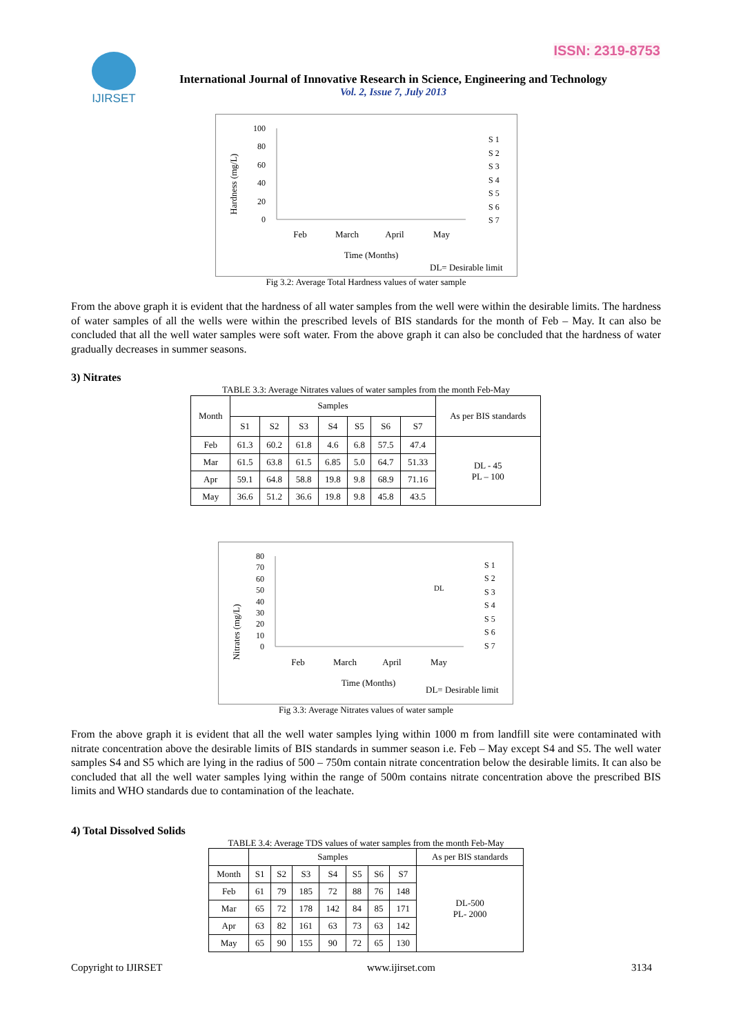ISSN: 2319-8753 IJIRSET
International Journal of Innovative Research in Science, Engineering and Technology
Vol. 2, Issue 7, July 2013
Hardness (mg/L)
100
80
60
40
20
0
Feb
March
April
May
Time (Months)
DL= Desirable limit
S 1
S 2
S 3
S 4
S 5
S 6
S 7
Fig 3.2: Average Total Hardness values of water sample
From the above graph it is evident that the hardness of all water samples from the well were within the desirable limits. The hardness of water samples of all the wells were within the prescribed levels of BIS standards for the month of Feb – May. It can also be concluded that all the well water samples were soft water. From the above graph it can also be concluded that the hardness of water gradually decreases in summer seasons.
3) Nitrates
TABLE 3.3: Average Nitrates values of water samples from the month Feb-May
| Month | Samples | | | | | | | As per BIS standards |
| --- | --- | --- | --- | --- | --- | --- | --- | --- |
| | S1 | S2 | S3 | S4 | S5 | S6 | S7 | |
| Feb | 61.3 | 60.2 | 61.8 | 4.6 | 6.8 | 57.5 | 47.4 | DL - 45 PL – 100 |
| Mar | 61.5 | 63.8 | 61.5 | 6.85 | 5.0 | 64.7 | 51.33 | |
| Apr | 59.1 | 64.8 | 58.8 | 19.8 | 9.8 | 68.9 | 71.16 | |
| May | 36.6 | 51.2 | 36.6 | 19.8 | 9.8 | 45.8 | 43.5 | |
Nitrates (mg/L)
80
70
60
50
40
30
20
10
0
DL
Feb
March
April
May
Time (Months)
DL= Desirable limit
S 1
S 2
S 3
S 4
S 5
S 6
S 7
Fig 3.3: Average Nitrates values of water sample
From the above graph it is evident that all the well water samples lying within 1000 m from landfill site were contaminated with nitrate concentration above the desirable limits of BIS standards in summer season i.e. Feb – May except S4 and S5. The well water samples S4 and S5 which are lying in the radius of 500 – 750m contain nitrate concentration below the desirable limits. It can also be concluded that all the well water samples lying within the range of 500m contains nitrate concentration above the prescribed BIS limits and WHO standards due to contamination of the leachate.
4) Total Dissolved Solids
TABLE 3.4: Average TDS values of water samples from the month Feb-May
| | Samples | | | | | | | As per BIS standards |
| --- | --- | --- | --- | --- | --- | --- | --- | --- |
| Month | S1 | S2 | S3 | S4 | S5 | S6 | S7 | DL-500 PL- 2000 |
| Feb | 61 | 79 | 185 | 72 | 88 | 76 | 148 | |
| Mar | 65 | 72 | 178 | 142 | 84 | 85 | 171 | |
| Apr | 63 | 82 | 161 | 63 | 73 | 63 | 142 | |
| May | 65 | 90 | 155 | 90 | 72 | 65 | 130 | |
Copyright to IJIRSET www.ijirset.com 3134